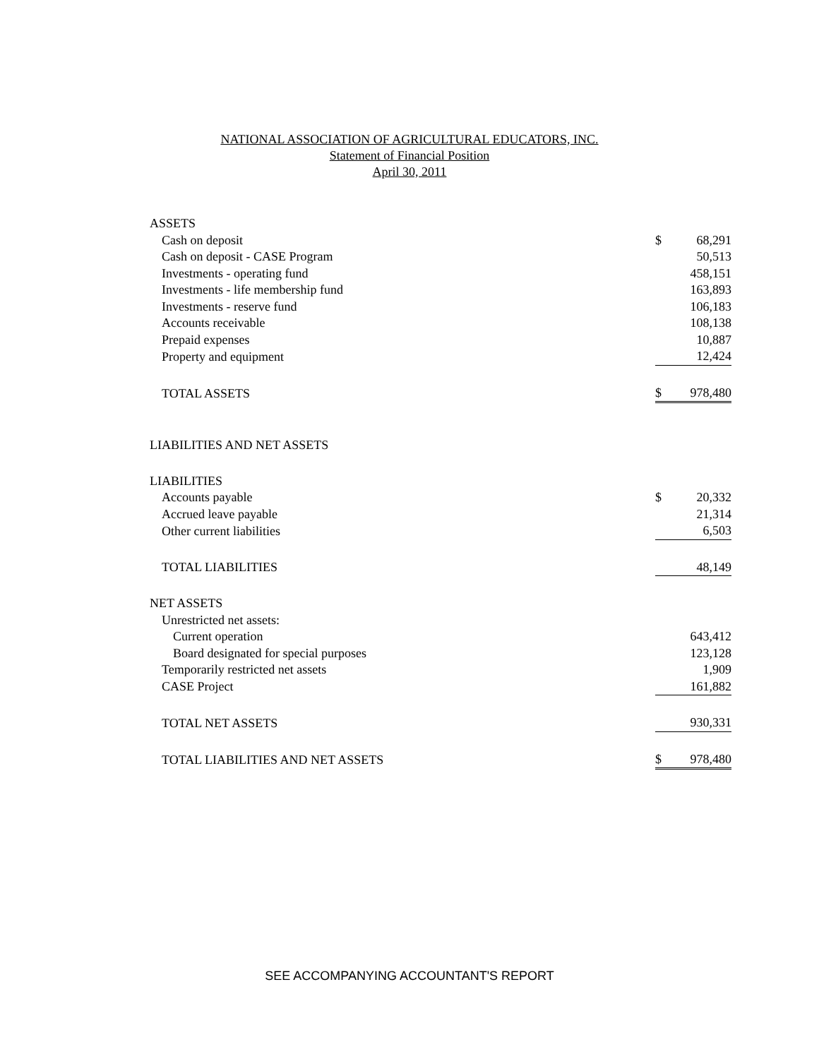NATIONAL ASSOCIATION OF AGRICULTURAL EDUCATORS, INC.
Statement of Financial Position
April 30, 2011
| ASSETS | | |
| Cash on deposit | $ | 68,291 |
| Cash on deposit - CASE Program | | 50,513 |
| Investments - operating fund | | 458,151 |
| Investments - life membership fund | | 163,893 |
| Investments - reserve fund | | 106,183 |
| Accounts receivable | | 108,138 |
| Prepaid expenses | | 10,887 |
| Property and equipment | | 12,424 |
| TOTAL ASSETS | $ | 978,480 |
| LIABILITIES AND NET ASSETS | | |
| LIABILITIES | | |
| Accounts payable | $ | 20,332 |
| Accrued leave payable | | 21,314 |
| Other current liabilities | | 6,503 |
| TOTAL LIABILITIES | | 48,149 |
| NET ASSETS | | |
| Unrestricted net assets: | | |
| Current operation | | 643,412 |
| Board designated for special purposes | | 123,128 |
| Temporarily restricted net assets | | 1,909 |
| CASE Project | | 161,882 |
| TOTAL NET ASSETS | | 930,331 |
| TOTAL LIABILITIES AND NET ASSETS | $ | 978,480 |
SEE ACCOMPANYING ACCOUNTANT'S REPORT